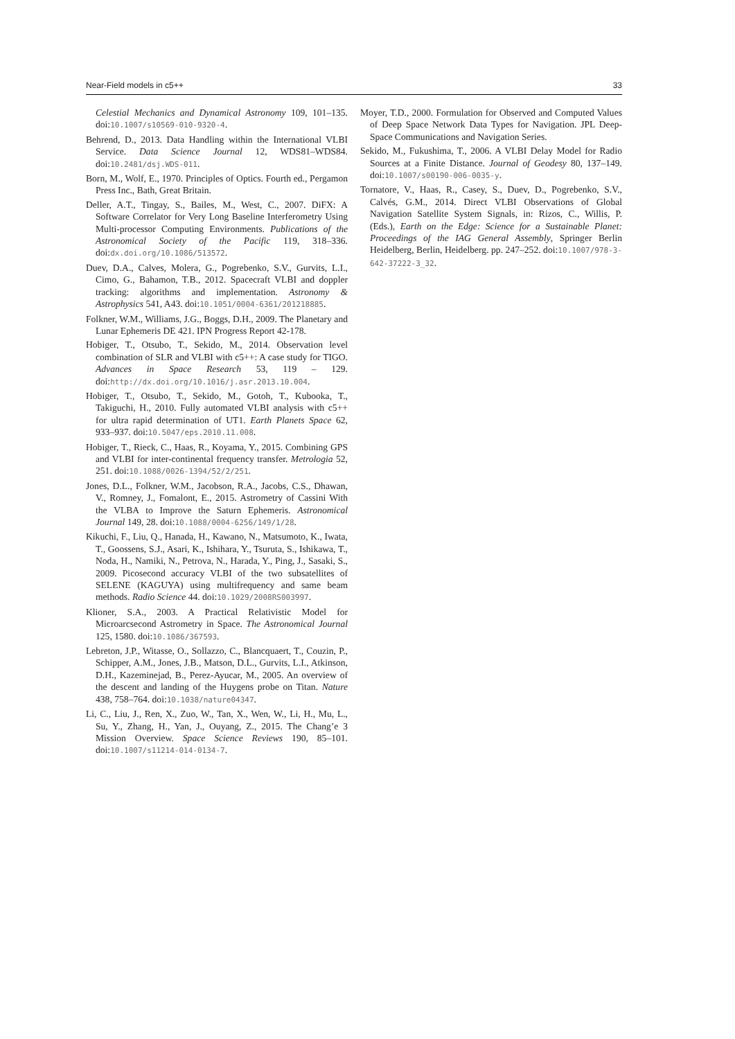Near-Field models in c5++ 33
Celestial Mechanics and Dynamical Astronomy 109, 101–135. doi:10.1007/s10569-010-9320-4.
Behrend, D., 2013. Data Handling within the International VLBI Service. Data Science Journal 12, WDS81–WDS84. doi:10.2481/dsj.WDS-011.
Born, M., Wolf, E., 1970. Principles of Optics. Fourth ed., Pergamon Press Inc., Bath, Great Britain.
Deller, A.T., Tingay, S., Bailes, M., West, C., 2007. DiFX: A Software Correlator for Very Long Baseline Interferometry Using Multi-processor Computing Environments. Publications of the Astronomical Society of the Pacific 119, 318–336. doi:dx.doi.org/10.1086/513572.
Duev, D.A., Calves, Molera, G., Pogrebenko, S.V., Gurvits, L.I., Cimo, G., Bahamon, T.B., 2012. Spacecraft VLBI and doppler tracking: algorithms and implementation. Astronomy & Astrophysics 541, A43. doi:10.1051/0004-6361/201218885.
Folkner, W.M., Williams, J.G., Boggs, D.H., 2009. The Planetary and Lunar Ephemeris DE 421. IPN Progress Report 42-178.
Hobiger, T., Otsubo, T., Sekido, M., 2014. Observation level combination of SLR and VLBI with c5++: A case study for TIGO. Advances in Space Research 53, 119 – 129. doi:http://dx.doi.org/10.1016/j.asr.2013.10.004.
Hobiger, T., Otsubo, T., Sekido, M., Gotoh, T., Kubooka, T., Takiguchi, H., 2010. Fully automated VLBI analysis with c5++ for ultra rapid determination of UT1. Earth Planets Space 62, 933–937. doi:10.5047/eps.2010.11.008.
Hobiger, T., Rieck, C., Haas, R., Koyama, Y., 2015. Combining GPS and VLBI for inter-continental frequency transfer. Metrologia 52, 251. doi:10.1088/0026-1394/52/2/251.
Jones, D.L., Folkner, W.M., Jacobson, R.A., Jacobs, C.S., Dhawan, V., Romney, J., Fomalont, E., 2015. Astrometry of Cassini With the VLBA to Improve the Saturn Ephemeris. Astronomical Journal 149, 28. doi:10.1088/0004-6256/149/1/28.
Kikuchi, F., Liu, Q., Hanada, H., Kawano, N., Matsumoto, K., Iwata, T., Goossens, S.J., Asari, K., Ishihara, Y., Tsuruta, S., Ishikawa, T., Noda, H., Namiki, N., Petrova, N., Harada, Y., Ping, J., Sasaki, S., 2009. Picosecond accuracy VLBI of the two subsatellites of SELENE (KAGUYA) using multifrequency and same beam methods. Radio Science 44. doi:10.1029/2008RS003997.
Klioner, S.A., 2003. A Practical Relativistic Model for Microarcsecond Astrometry in Space. The Astronomical Journal 125, 1580. doi:10.1086/367593.
Lebreton, J.P., Witasse, O., Sollazzo, C., Blancquaert, T., Couzin, P., Schipper, A.M., Jones, J.B., Matson, D.L., Gurvits, L.I., Atkinson, D.H., Kazeminejad, B., Perez-Ayucar, M., 2005. An overview of the descent and landing of the Huygens probe on Titan. Nature 438, 758–764. doi:10.1038/nature04347.
Li, C., Liu, J., Ren, X., Zuo, W., Tan, X., Wen, W., Li, H., Mu, L., Su, Y., Zhang, H., Yan, J., Ouyang, Z., 2015. The Chang’e 3 Mission Overview. Space Science Reviews 190, 85–101. doi:10.1007/s11214-014-0134-7.
Moyer, T.D., 2000. Formulation for Observed and Computed Values of Deep Space Network Data Types for Navigation. JPL Deep-Space Communications and Navigation Series.
Sekido, M., Fukushima, T., 2006. A VLBI Delay Model for Radio Sources at a Finite Distance. Journal of Geodesy 80, 137–149. doi:10.1007/s00190-006-0035-y.
Tornatore, V., Haas, R., Casey, S., Duev, D., Pogrebenko, S.V., Calvés, G.M., 2014. Direct VLBI Observations of Global Navigation Satellite System Signals, in: Rizos, C., Willis, P. (Eds.), Earth on the Edge: Science for a Sustainable Planet: Proceedings of the IAG General Assembly, Springer Berlin Heidelberg, Berlin, Heidelberg. pp. 247–252. doi:10.1007/978-3-642-37222-3_32.